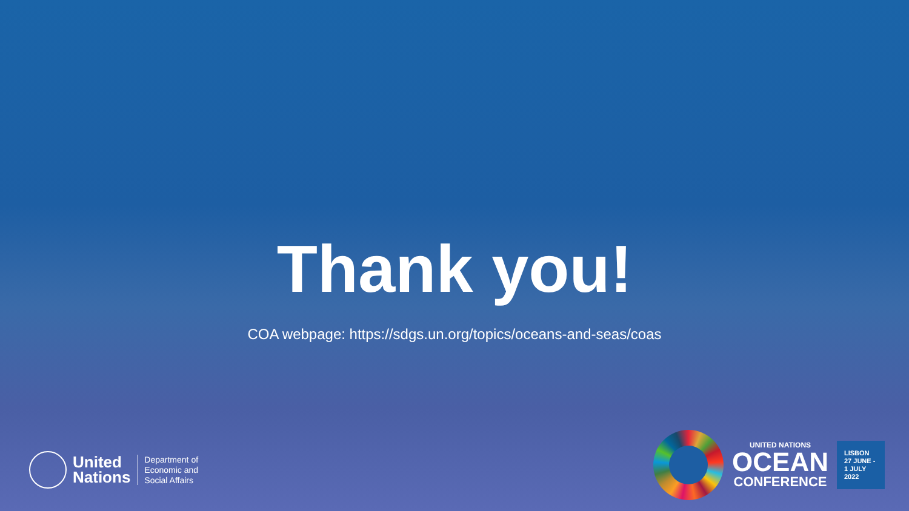Thank you!
COA webpage: https://sdgs.un.org/topics/oceans-and-seas/coas
United
Nations
Department of
Economic and
Social Affairs
UNITED NATIONS
OCEAN
CONFERENCE
LISBON
27 JUNE -
1 JULY
2022